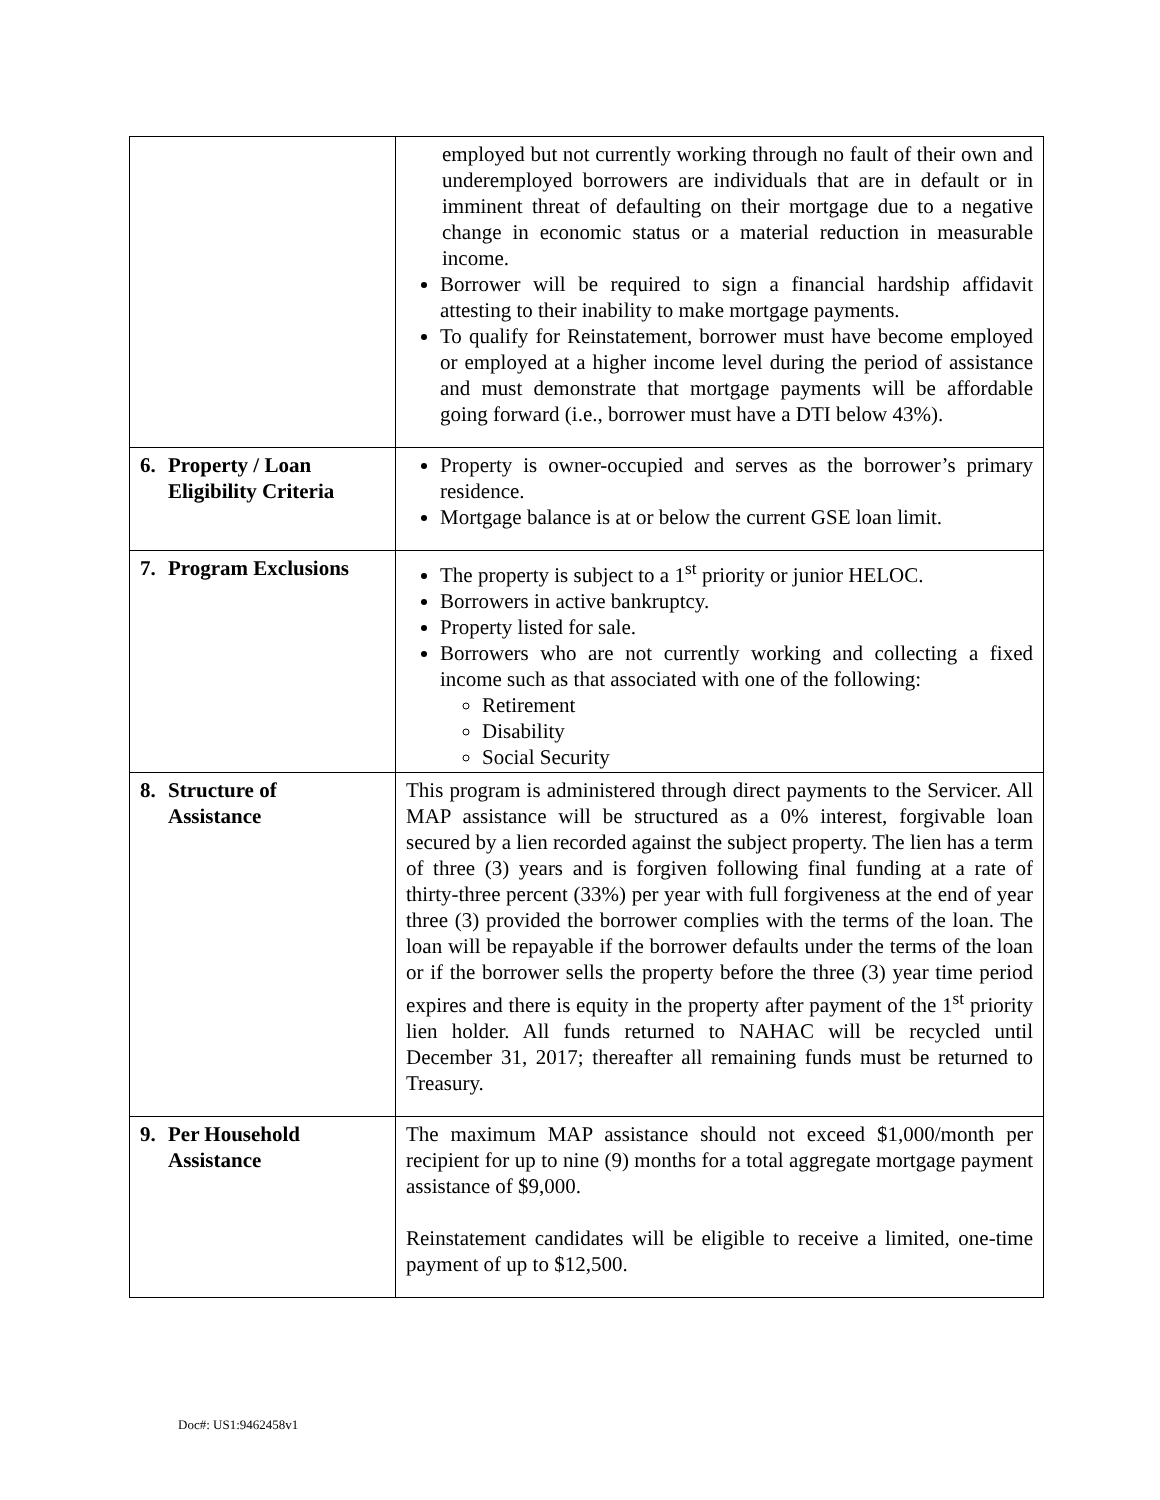| | employed but not currently working through no fault of their own and underemployed borrowers are individuals that are in default or in imminent threat of defaulting on their mortgage due to a negative change in economic status or a material reduction in measurable income. Borrower will be required to sign a financial hardship affidavit attesting to their inability to make mortgage payments. To qualify for Reinstatement, borrower must have become employed or employed at a higher income level during the period of assistance and must demonstrate that mortgage payments will be affordable going forward (i.e., borrower must have a DTI below 43%). |
| 6. Property / Loan Eligibility Criteria | Property is owner-occupied and serves as the borrower’s primary residence. Mortgage balance is at or below the current GSE loan limit. |
| 7. Program Exclusions | The property is subject to a 1<sup>st</sup> priority or junior HELOC. Borrowers in active bankruptcy. Property listed for sale. Borrowers who are not currently working and collecting a fixed income such as that associated with one of the following: Retirement Disability Social Security |
| 8. Structure of Assistance | This program is administered through direct payments to the Servicer. All MAP assistance will be structured as a 0% interest, forgivable loan secured by a lien recorded against the subject property. The lien has a term of three (3) years and is forgiven following final funding at a rate of thirty-three percent (33%) per year with full forgiveness at the end of year three (3) provided the borrower complies with the terms of the loan. The loan will be repayable if the borrower defaults under the terms of the loan or if the borrower sells the property before the three (3) year time period expires and there is equity in the property after payment of the 1<sup>st</sup> priority lien holder. All funds returned to NAHAC will be recycled until December 31, 2017; thereafter all remaining funds must be returned to Treasury. |
| 9. Per Household Assistance | The maximum MAP assistance should not exceed $1,000/month per recipient for up to nine (9) months for a total aggregate mortgage payment assistance of $9,000. Reinstatement candidates will be eligible to receive a limited, one-time payment of up to $12,500. |
Doc#: US1:9462458v1